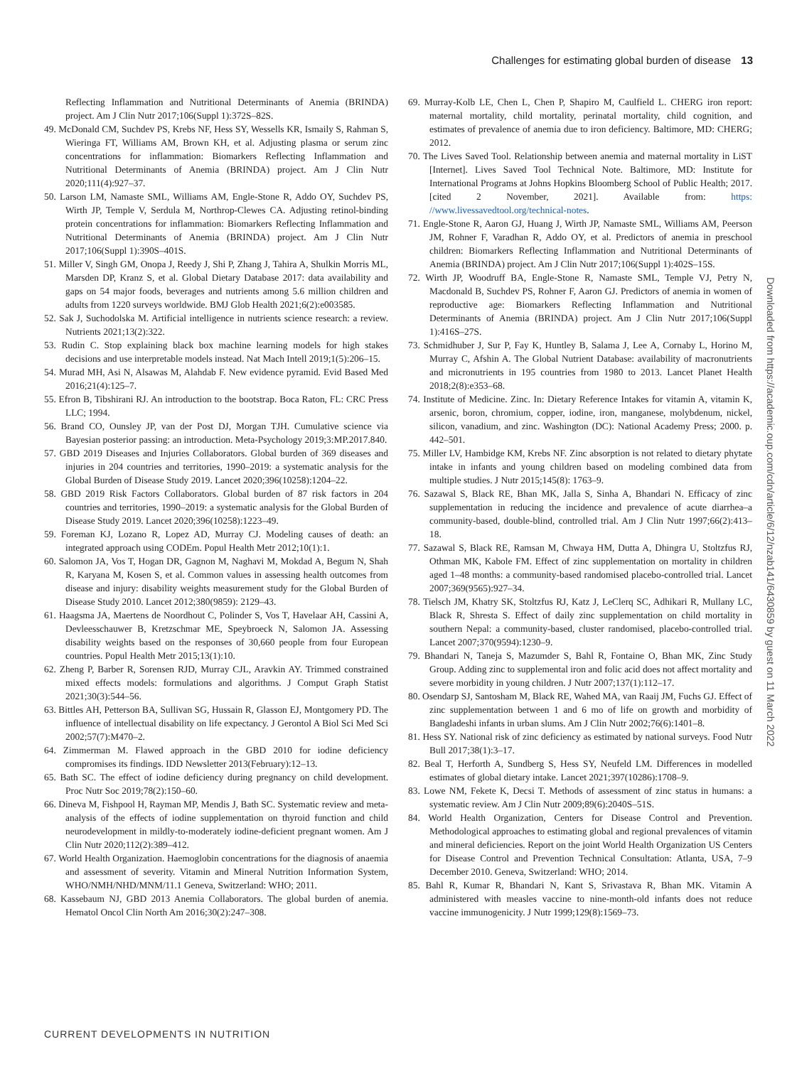Challenges for estimating global burden of disease 13
Reflecting Inflammation and Nutritional Determinants of Anemia (BRINDA) project. Am J Clin Nutr 2017;106(Suppl 1):372S–82S.
49. McDonald CM, Suchdev PS, Krebs NF, Hess SY, Wessells KR, Ismaily S, Rahman S, Wieringa FT, Williams AM, Brown KH, et al. Adjusting plasma or serum zinc concentrations for inflammation: Biomarkers Reflecting Inflammation and Nutritional Determinants of Anemia (BRINDA) project. Am J Clin Nutr 2020;111(4):927–37.
50. Larson LM, Namaste SML, Williams AM, Engle-Stone R, Addo OY, Suchdev PS, Wirth JP, Temple V, Serdula M, Northrop-Clewes CA. Adjusting retinol-binding protein concentrations for inflammation: Biomarkers Reflecting Inflammation and Nutritional Determinants of Anemia (BRINDA) project. Am J Clin Nutr 2017;106(Suppl 1):390S–401S.
51. Miller V, Singh GM, Onopa J, Reedy J, Shi P, Zhang J, Tahira A, Shulkin Morris ML, Marsden DP, Kranz S, et al. Global Dietary Database 2017: data availability and gaps on 54 major foods, beverages and nutrients among 5.6 million children and adults from 1220 surveys worldwide. BMJ Glob Health 2021;6(2):e003585.
52. Sak J, Suchodolska M. Artificial intelligence in nutrients science research: a review. Nutrients 2021;13(2):322.
53. Rudin C. Stop explaining black box machine learning models for high stakes decisions and use interpretable models instead. Nat Mach Intell 2019;1(5):206–15.
54. Murad MH, Asi N, Alsawas M, Alahdab F. New evidence pyramid. Evid Based Med 2016;21(4):125–7.
55. Efron B, Tibshirani RJ. An introduction to the bootstrap. Boca Raton, FL: CRC Press LLC; 1994.
56. Brand CO, Ounsley JP, van der Post DJ, Morgan TJH. Cumulative science via Bayesian posterior passing: an introduction. Meta-Psychology 2019;3:MP.2017.840.
57. GBD 2019 Diseases and Injuries Collaborators. Global burden of 369 diseases and injuries in 204 countries and territories, 1990–2019: a systematic analysis for the Global Burden of Disease Study 2019. Lancet 2020;396(10258):1204–22.
58. GBD 2019 Risk Factors Collaborators. Global burden of 87 risk factors in 204 countries and territories, 1990–2019: a systematic analysis for the Global Burden of Disease Study 2019. Lancet 2020;396(10258):1223–49.
59. Foreman KJ, Lozano R, Lopez AD, Murray CJ. Modeling causes of death: an integrated approach using CODEm. Popul Health Metr 2012;10(1):1.
60. Salomon JA, Vos T, Hogan DR, Gagnon M, Naghavi M, Mokdad A, Begum N, Shah R, Karyana M, Kosen S, et al. Common values in assessing health outcomes from disease and injury: disability weights measurement study for the Global Burden of Disease Study 2010. Lancet 2012;380(9859): 2129–43.
61. Haagsma JA, Maertens de Noordhout C, Polinder S, Vos T, Havelaar AH, Cassini A, Devleesschauwer B, Kretzschmar ME, Speybroeck N, Salomon JA. Assessing disability weights based on the responses of 30,660 people from four European countries. Popul Health Metr 2015;13(1):10.
62. Zheng P, Barber R, Sorensen RJD, Murray CJL, Aravkin AY. Trimmed constrained mixed effects models: formulations and algorithms. J Comput Graph Statist 2021;30(3):544–56.
63. Bittles AH, Petterson BA, Sullivan SG, Hussain R, Glasson EJ, Montgomery PD. The influence of intellectual disability on life expectancy. J Gerontol A Biol Sci Med Sci 2002;57(7):M470–2.
64. Zimmerman M. Flawed approach in the GBD 2010 for iodine deficiency compromises its findings. IDD Newsletter 2013(February):12–13.
65. Bath SC. The effect of iodine deficiency during pregnancy on child development. Proc Nutr Soc 2019;78(2):150–60.
66. Dineva M, Fishpool H, Rayman MP, Mendis J, Bath SC. Systematic review and meta-analysis of the effects of iodine supplementation on thyroid function and child neurodevelopment in mildly-to-moderately iodine-deficient pregnant women. Am J Clin Nutr 2020;112(2):389–412.
67. World Health Organization. Haemoglobin concentrations for the diagnosis of anaemia and assessment of severity. Vitamin and Mineral Nutrition Information System, WHO/NMH/NHD/MNM/11.1 Geneva, Switzerland: WHO; 2011.
68. Kassebaum NJ, GBD 2013 Anemia Collaborators. The global burden of anemia. Hematol Oncol Clin North Am 2016;30(2):247–308.
69. Murray-Kolb LE, Chen L, Chen P, Shapiro M, Caulfield L. CHERG iron report: maternal mortality, child mortality, perinatal mortality, child cognition, and estimates of prevalence of anemia due to iron deficiency. Baltimore, MD: CHERG; 2012.
70. The Lives Saved Tool. Relationship between anemia and maternal mortality in LiST [Internet]. Lives Saved Tool Technical Note. Baltimore, MD: Institute for International Programs at Johns Hopkins Bloomberg School of Public Health; 2017. [cited 2 November, 2021]. Available from: https: //www.livessavedtool.org/technical-notes.
71. Engle-Stone R, Aaron GJ, Huang J, Wirth JP, Namaste SML, Williams AM, Peerson JM, Rohner F, Varadhan R, Addo OY, et al. Predictors of anemia in preschool children: Biomarkers Reflecting Inflammation and Nutritional Determinants of Anemia (BRINDA) project. Am J Clin Nutr 2017;106(Suppl 1):402S–15S.
72. Wirth JP, Woodruff BA, Engle-Stone R, Namaste SML, Temple VJ, Petry N, Macdonald B, Suchdev PS, Rohner F, Aaron GJ. Predictors of anemia in women of reproductive age: Biomarkers Reflecting Inflammation and Nutritional Determinants of Anemia (BRINDA) project. Am J Clin Nutr 2017;106(Suppl 1):416S–27S.
73. Schmidhuber J, Sur P, Fay K, Huntley B, Salama J, Lee A, Cornaby L, Horino M, Murray C, Afshin A. The Global Nutrient Database: availability of macronutrients and micronutrients in 195 countries from 1980 to 2013. Lancet Planet Health 2018;2(8):e353–68.
74. Institute of Medicine. Zinc. In: Dietary Reference Intakes for vitamin A, vitamin K, arsenic, boron, chromium, copper, iodine, iron, manganese, molybdenum, nickel, silicon, vanadium, and zinc. Washington (DC): National Academy Press; 2000. p. 442–501.
75. Miller LV, Hambidge KM, Krebs NF. Zinc absorption is not related to dietary phytate intake in infants and young children based on modeling combined data from multiple studies. J Nutr 2015;145(8): 1763–9.
76. Sazawal S, Black RE, Bhan MK, Jalla S, Sinha A, Bhandari N. Efficacy of zinc supplementation in reducing the incidence and prevalence of acute diarrhea–a community-based, double-blind, controlled trial. Am J Clin Nutr 1997;66(2):413–18.
77. Sazawal S, Black RE, Ramsan M, Chwaya HM, Dutta A, Dhingra U, Stoltzfus RJ, Othman MK, Kabole FM. Effect of zinc supplementation on mortality in children aged 1–48 months: a community-based randomised placebo-controlled trial. Lancet 2007;369(9565):927–34.
78. Tielsch JM, Khatry SK, Stoltzfus RJ, Katz J, LeClerq SC, Adhikari R, Mullany LC, Black R, Shresta S. Effect of daily zinc supplementation on child mortality in southern Nepal: a community-based, cluster randomised, placebo-controlled trial. Lancet 2007;370(9594):1230–9.
79. Bhandari N, Taneja S, Mazumder S, Bahl R, Fontaine O, Bhan MK, Zinc Study Group. Adding zinc to supplemental iron and folic acid does not affect mortality and severe morbidity in young children. J Nutr 2007;137(1):112–17.
80. Osendarp SJ, Santosham M, Black RE, Wahed MA, van Raaij JM, Fuchs GJ. Effect of zinc supplementation between 1 and 6 mo of life on growth and morbidity of Bangladeshi infants in urban slums. Am J Clin Nutr 2002;76(6):1401–8.
81. Hess SY. National risk of zinc deficiency as estimated by national surveys. Food Nutr Bull 2017;38(1):3–17.
82. Beal T, Herforth A, Sundberg S, Hess SY, Neufeld LM. Differences in modelled estimates of global dietary intake. Lancet 2021;397(10286):1708–9.
83. Lowe NM, Fekete K, Decsi T. Methods of assessment of zinc status in humans: a systematic review. Am J Clin Nutr 2009;89(6):2040S–51S.
84. World Health Organization, Centers for Disease Control and Prevention. Methodological approaches to estimating global and regional prevalences of vitamin and mineral deficiencies. Report on the joint World Health Organization US Centers for Disease Control and Prevention Technical Consultation: Atlanta, USA, 7–9 December 2010. Geneva, Switzerland: WHO; 2014.
85. Bahl R, Kumar R, Bhandari N, Kant S, Srivastava R, Bhan MK. Vitamin A administered with measles vaccine to nine-month-old infants does not reduce vaccine immunogenicity. J Nutr 1999;129(8):1569–73.
Downloaded from https://academic.oup.com/cdn/article/6/12/nzab141/6430859 by guest on 11 March 2022
CURRENT DEVELOPMENTS IN NUTRITION